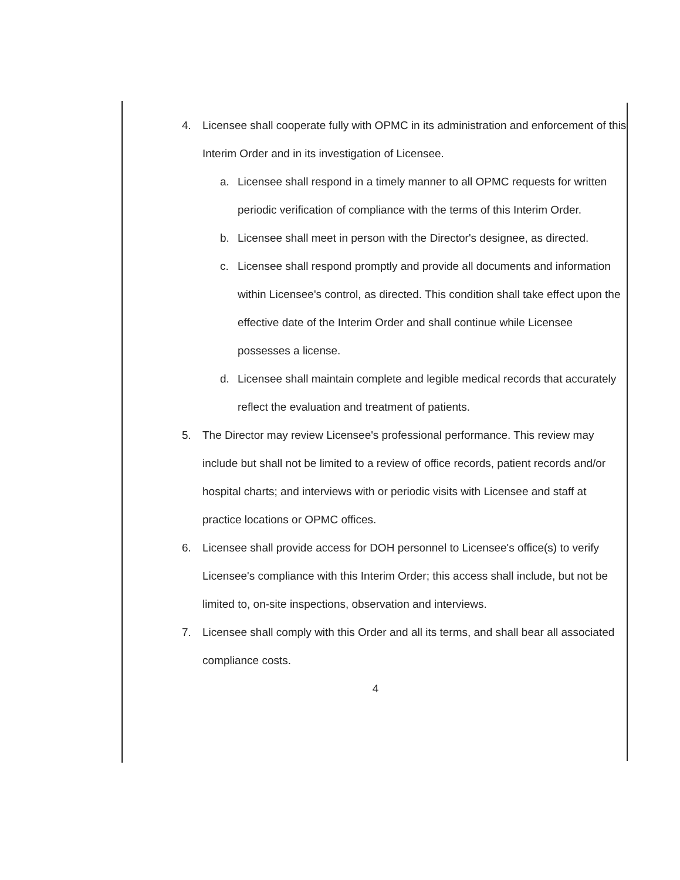4. Licensee shall cooperate fully with OPMC in its administration and enforcement of this Interim Order and in its investigation of Licensee.
a. Licensee shall respond in a timely manner to all OPMC requests for written periodic verification of compliance with the terms of this Interim Order.
b. Licensee shall meet in person with the Director's designee, as directed.
c. Licensee shall respond promptly and provide all documents and information within Licensee's control, as directed. This condition shall take effect upon the effective date of the Interim Order and shall continue while Licensee possesses a license.
d. Licensee shall maintain complete and legible medical records that accurately reflect the evaluation and treatment of patients.
5. The Director may review Licensee's professional performance. This review may include but shall not be limited to a review of office records, patient records and/or hospital charts; and interviews with or periodic visits with Licensee and staff at practice locations or OPMC offices.
6. Licensee shall provide access for DOH personnel to Licensee's office(s) to verify Licensee's compliance with this Interim Order; this access shall include, but not be limited to, on-site inspections, observation and interviews.
7. Licensee shall comply with this Order and all its terms, and shall bear all associated compliance costs.
4